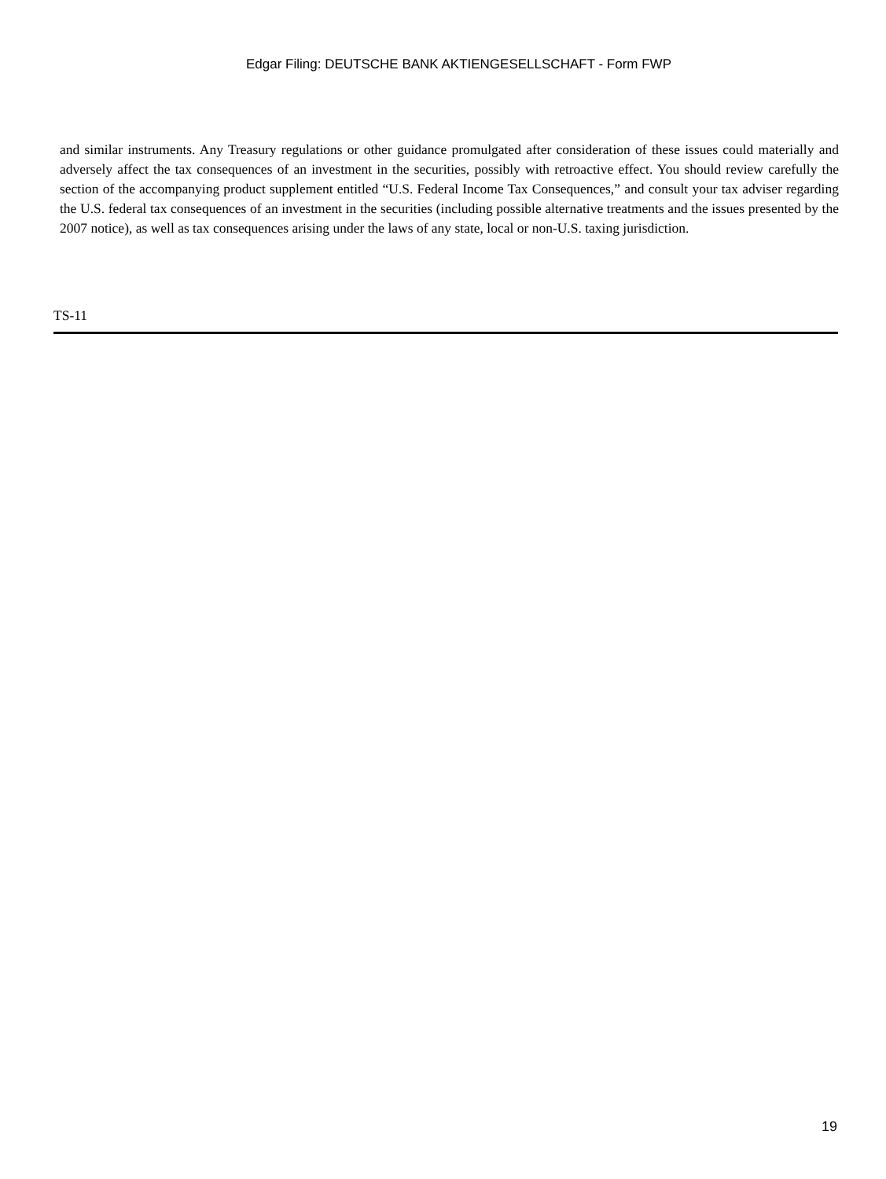Edgar Filing: DEUTSCHE BANK AKTIENGESELLSCHAFT - Form FWP
and similar instruments. Any Treasury regulations or other guidance promulgated after consideration of these issues could materially and adversely affect the tax consequences of an investment in the securities, possibly with retroactive effect. You should review carefully the section of the accompanying product supplement entitled “U.S. Federal Income Tax Consequences,” and consult your tax adviser regarding the U.S. federal tax consequences of an investment in the securities (including possible alternative treatments and the issues presented by the 2007 notice), as well as tax consequences arising under the laws of any state, local or non-U.S. taxing jurisdiction.
TS-11
19